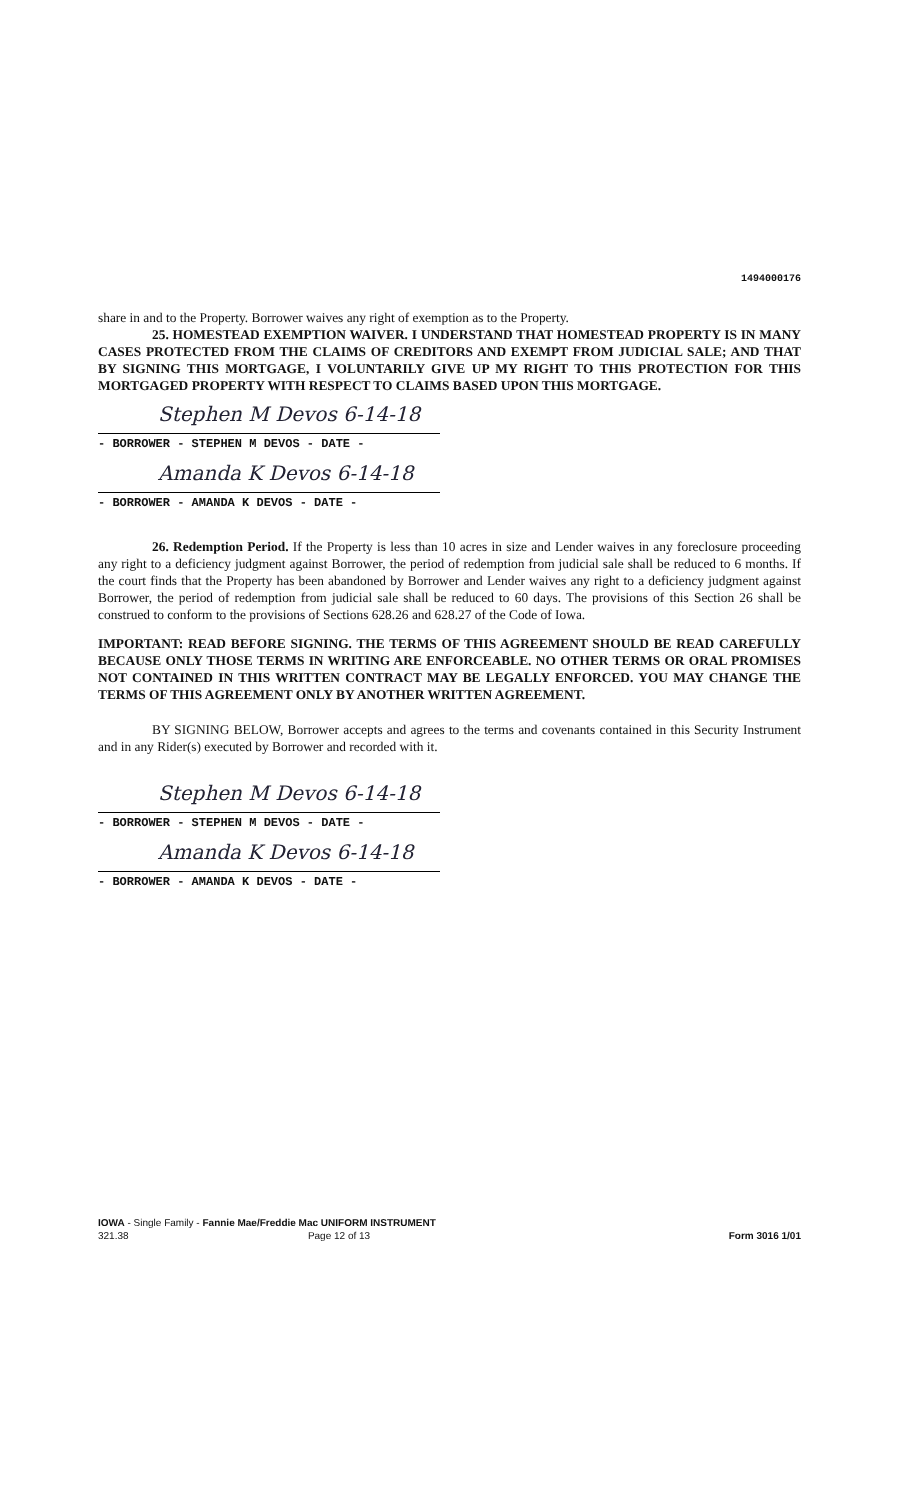1494000176
share in and to the Property. Borrower waives any right of exemption as to the Property.
25. HOMESTEAD EXEMPTION WAIVER. I UNDERSTAND THAT HOMESTEAD PROPERTY IS IN MANY CASES PROTECTED FROM THE CLAIMS OF CREDITORS AND EXEMPT FROM JUDICIAL SALE; AND THAT BY SIGNING THIS MORTGAGE, I VOLUNTARILY GIVE UP MY RIGHT TO THIS PROTECTION FOR THIS MORTGAGED PROPERTY WITH RESPECT TO CLAIMS BASED UPON THIS MORTGAGE.
Stephen M Devos 6-14-18
- BORROWER - STEPHEN M DEVOS - DATE -
Amanda K Devos 6-14-18
- BORROWER - AMANDA K DEVOS - DATE -
26. Redemption Period. If the Property is less than 10 acres in size and Lender waives in any foreclosure proceeding any right to a deficiency judgment against Borrower, the period of redemption from judicial sale shall be reduced to 6 months. If the court finds that the Property has been abandoned by Borrower and Lender waives any right to a deficiency judgment against Borrower, the period of redemption from judicial sale shall be reduced to 60 days. The provisions of this Section 26 shall be construed to conform to the provisions of Sections 628.26 and 628.27 of the Code of Iowa.
IMPORTANT: READ BEFORE SIGNING. THE TERMS OF THIS AGREEMENT SHOULD BE READ CAREFULLY BECAUSE ONLY THOSE TERMS IN WRITING ARE ENFORCEABLE. NO OTHER TERMS OR ORAL PROMISES NOT CONTAINED IN THIS WRITTEN CONTRACT MAY BE LEGALLY ENFORCED. YOU MAY CHANGE THE TERMS OF THIS AGREEMENT ONLY BY ANOTHER WRITTEN AGREEMENT.
BY SIGNING BELOW, Borrower accepts and agrees to the terms and covenants contained in this Security Instrument and in any Rider(s) executed by Borrower and recorded with it.
Stephen M Devos 6-14-18
- BORROWER - STEPHEN M DEVOS - DATE -
Amanda K Devos 6-14-18
- BORROWER - AMANDA K DEVOS - DATE -
IOWA - Single Family - Fannie Mae/Freddie Mac UNIFORM INSTRUMENT
321.38 Page 12 of 13 Form 3016 1/01